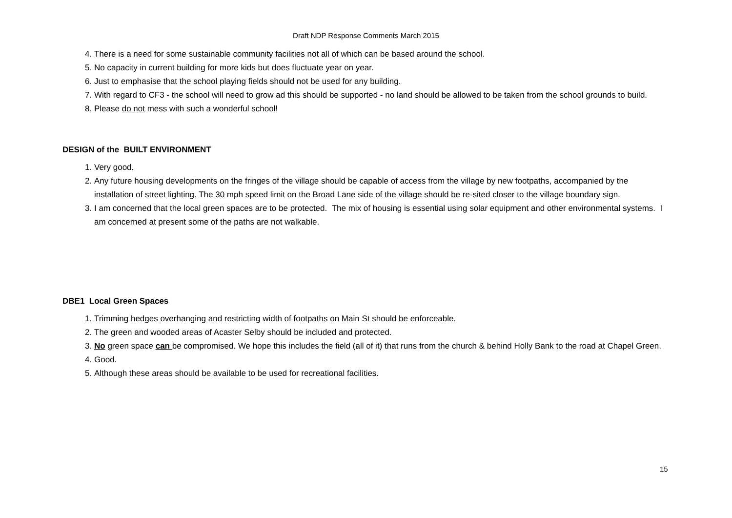Draft NDP Response Comments March 2015
4. There is a need for some sustainable community facilities not all of which can be based around the school.
5. No capacity in current building for more kids but does fluctuate year on year.
6. Just to emphasise that the school playing fields should not be used for any building.
7. With regard to CF3 - the school will need to grow ad this should be supported - no land should be allowed to be taken from the school grounds to build.
8. Please do not mess with such a wonderful school!
DESIGN of the BUILT ENVIRONMENT
1. Very good.
2. Any future housing developments on the fringes of the village should be capable of access from the village by new footpaths, accompanied by the installation of street lighting. The 30 mph speed limit on the Broad Lane side of the village should be re-sited closer to the village boundary sign.
3. I am concerned that the local green spaces are to be protected. The mix of housing is essential using solar equipment and other environmental systems. I am concerned at present some of the paths are not walkable.
DBE1 Local Green Spaces
1. Trimming hedges overhanging and restricting width of footpaths on Main St should be enforceable.
2. The green and wooded areas of Acaster Selby should be included and protected.
3. No green space can be compromised. We hope this includes the field (all of it) that runs from the church & behind Holly Bank to the road at Chapel Green.
4. Good.
5. Although these areas should be available to be used for recreational facilities.
15